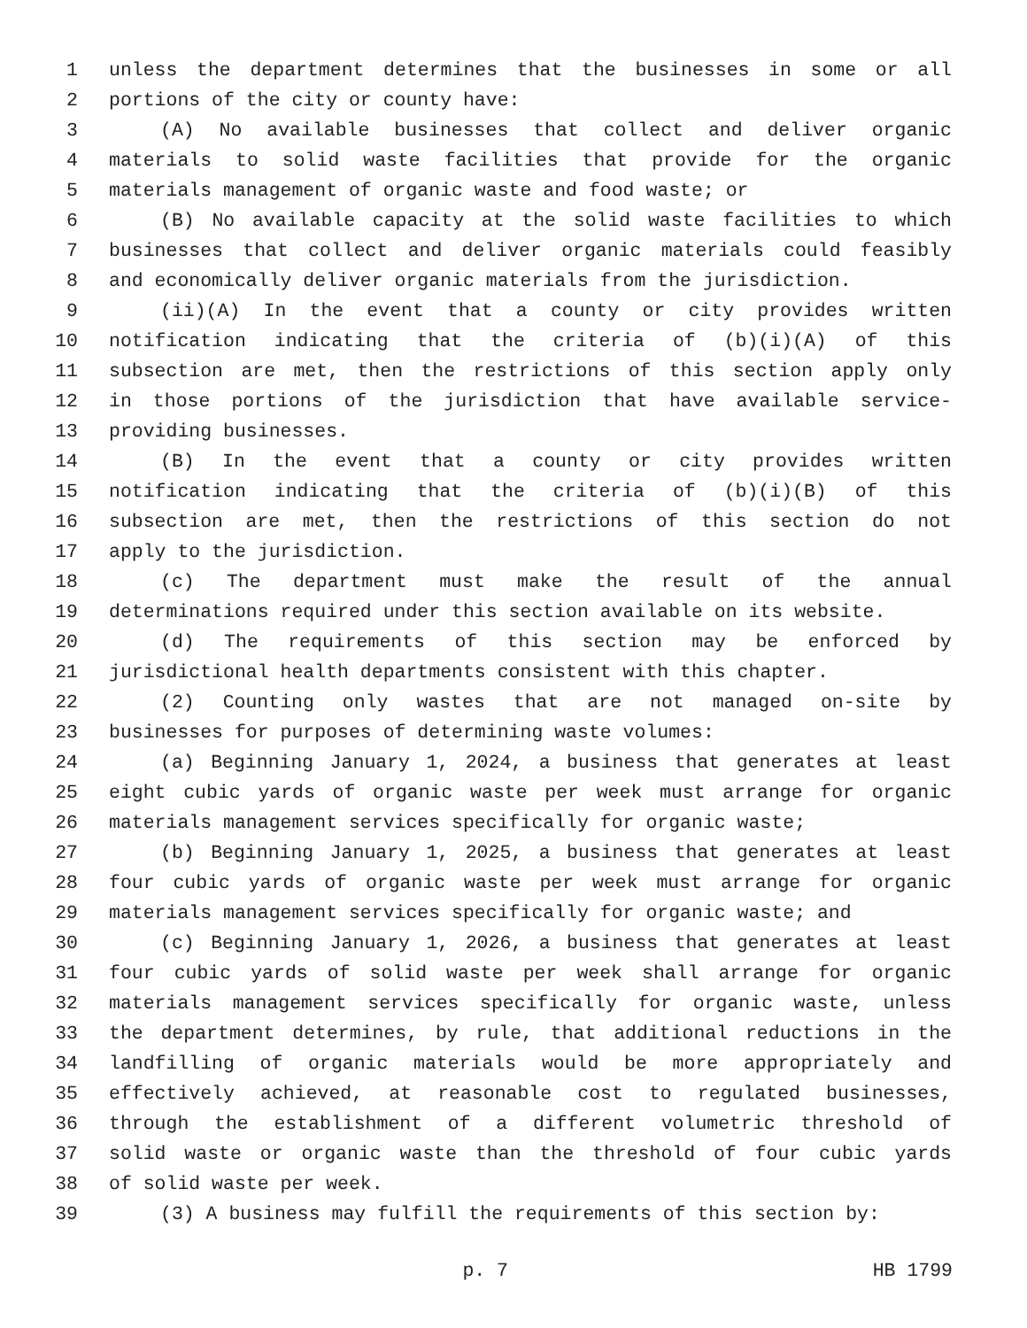1 unless the department determines that the businesses in some or all
2 portions of the city or county have:
3 (A) No available businesses that collect and deliver organic
4 materials to solid waste facilities that provide for the organic
5 materials management of organic waste and food waste; or
6 (B) No available capacity at the solid waste facilities to which
7 businesses that collect and deliver organic materials could feasibly
8 and economically deliver organic materials from the jurisdiction.
9 (ii)(A) In the event that a county or city provides written
10 notification indicating that the criteria of (b)(i)(A) of this
11 subsection are met, then the restrictions of this section apply only
12 in those portions of the jurisdiction that have available service-
13 providing businesses.
14 (B) In the event that a county or city provides written
15 notification indicating that the criteria of (b)(i)(B) of this
16 subsection are met, then the restrictions of this section do not
17 apply to the jurisdiction.
18 (c) The department must make the result of the annual
19 determinations required under this section available on its website.
20 (d) The requirements of this section may be enforced by
21 jurisdictional health departments consistent with this chapter.
22 (2) Counting only wastes that are not managed on-site by
23 businesses for purposes of determining waste volumes:
24 (a) Beginning January 1, 2024, a business that generates at least
25 eight cubic yards of organic waste per week must arrange for organic
26 materials management services specifically for organic waste;
27 (b) Beginning January 1, 2025, a business that generates at least
28 four cubic yards of organic waste per week must arrange for organic
29 materials management services specifically for organic waste; and
30 (c) Beginning January 1, 2026, a business that generates at least
31 four cubic yards of solid waste per week shall arrange for organic
32 materials management services specifically for organic waste, unless
33 the department determines, by rule, that additional reductions in the
34 landfilling of organic materials would be more appropriately and
35 effectively achieved, at reasonable cost to regulated businesses,
36 through the establishment of a different volumetric threshold of
37 solid waste or organic waste than the threshold of four cubic yards
38 of solid waste per week.
39 (3) A business may fulfill the requirements of this section by:
p. 7 HB 1799